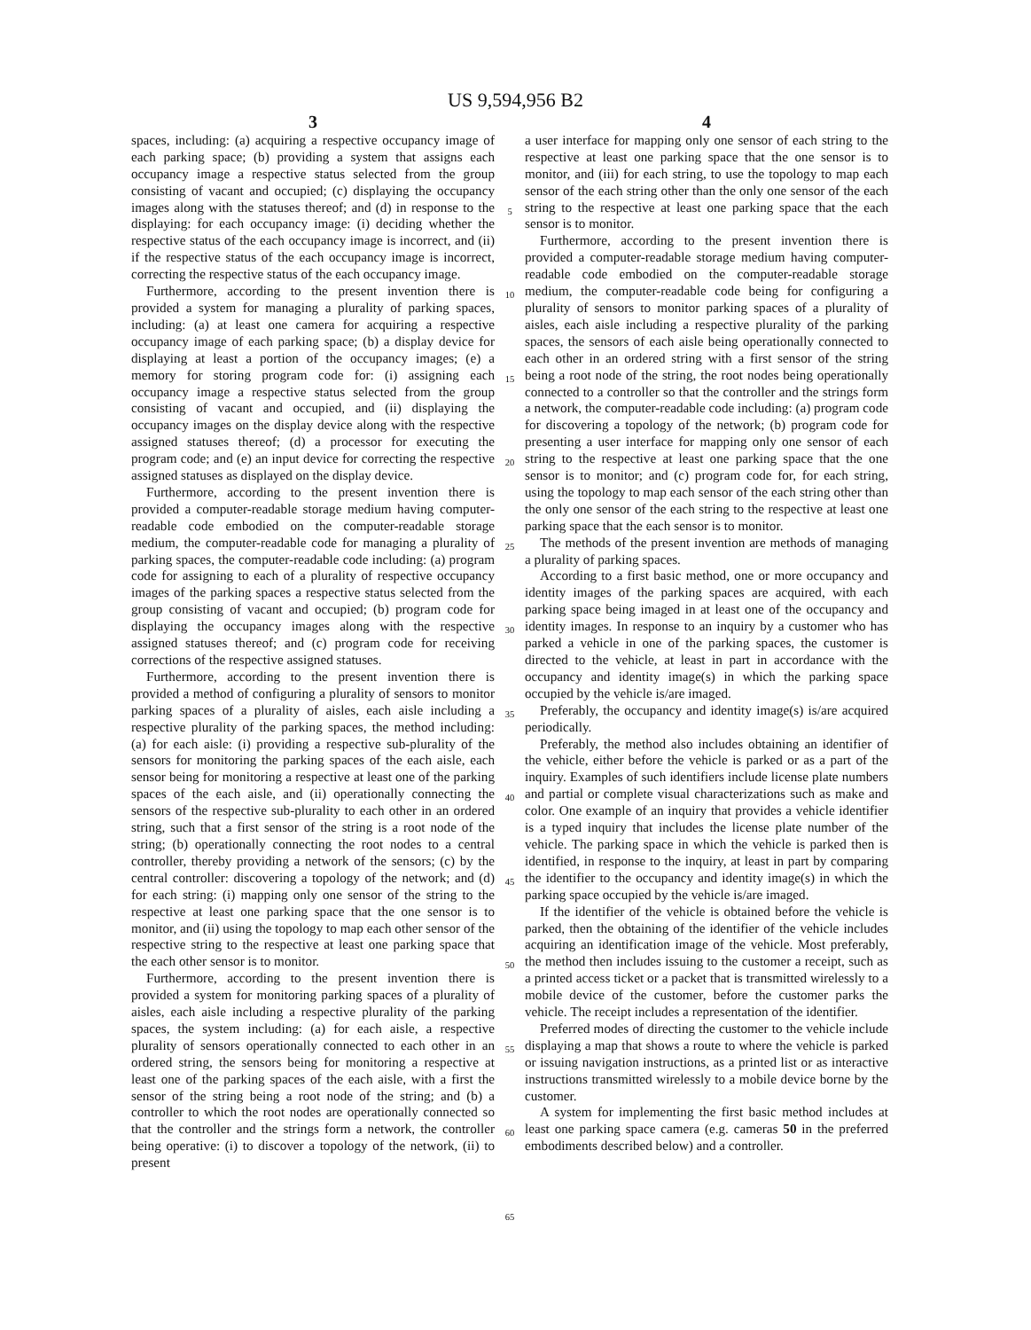US 9,594,956 B2
3
spaces, including: (a) acquiring a respective occupancy image of each parking space; (b) providing a system that assigns each occupancy image a respective status selected from the group consisting of vacant and occupied; (c) displaying the occupancy images along with the statuses thereof; and (d) in response to the displaying: for each occupancy image: (i) deciding whether the respective status of the each occupancy image is incorrect, and (ii) if the respective status of the each occupancy image is incorrect, correcting the respective status of the each occupancy image.
Furthermore, according to the present invention there is provided a system for managing a plurality of parking spaces, including: (a) at least one camera for acquiring a respective occupancy image of each parking space; (b) a display device for displaying at least a portion of the occupancy images; (e) a memory for storing program code for: (i) assigning each occupancy image a respective status selected from the group consisting of vacant and occupied, and (ii) displaying the occupancy images on the display device along with the respective assigned statuses thereof; (d) a processor for executing the program code; and (e) an input device for correcting the respective assigned statuses as displayed on the display device.
Furthermore, according to the present invention there is provided a computer-readable storage medium having computer-readable code embodied on the computer-readable storage medium, the computer-readable code for managing a plurality of parking spaces, the computer-readable code including: (a) program code for assigning to each of a plurality of respective occupancy images of the parking spaces a respective status selected from the group consisting of vacant and occupied; (b) program code for displaying the occupancy images along with the respective assigned statuses thereof; and (c) program code for receiving corrections of the respective assigned statuses.
Furthermore, according to the present invention there is provided a method of configuring a plurality of sensors to monitor parking spaces of a plurality of aisles, each aisle including a respective plurality of the parking spaces, the method including: (a) for each aisle: (i) providing a respective sub-plurality of the sensors for monitoring the parking spaces of the each aisle, each sensor being for monitoring a respective at least one of the parking spaces of the each aisle, and (ii) operationally connecting the sensors of the respective sub-plurality to each other in an ordered string, such that a first sensor of the string is a root node of the string; (b) operationally connecting the root nodes to a central controller, thereby providing a network of the sensors; (c) by the central controller: discovering a topology of the network; and (d) for each string: (i) mapping only one sensor of the string to the respective at least one parking space that the one sensor is to monitor, and (ii) using the topology to map each other sensor of the respective string to the respective at least one parking space that the each other sensor is to monitor.
Furthermore, according to the present invention there is provided a system for monitoring parking spaces of a plurality of aisles, each aisle including a respective plurality of the parking spaces, the system including: (a) for each aisle, a respective plurality of sensors operationally connected to each other in an ordered string, the sensors being for monitoring a respective at least one of the parking spaces of the each aisle, with a first the sensor of the string being a root node of the string; and (b) a controller to which the root nodes are operationally connected so that the controller and the strings form a network, the controller being operative: (i) to discover a topology of the network, (ii) to present
5
10
15
20
25
30
35
40
45
50
55
60
65
4
a user interface for mapping only one sensor of each string to the respective at least one parking space that the one sensor is to monitor, and (iii) for each string, to use the topology to map each sensor of the each string other than the only one sensor of the each string to the respective at least one parking space that the each sensor is to monitor.
Furthermore, according to the present invention there is provided a computer-readable storage medium having computer-readable code embodied on the computer-readable storage medium, the computer-readable code being for configuring a plurality of sensors to monitor parking spaces of a plurality of aisles, each aisle including a respective plurality of the parking spaces, the sensors of each aisle being operationally connected to each other in an ordered string with a first sensor of the string being a root node of the string, the root nodes being operationally connected to a controller so that the controller and the strings form a network, the computer-readable code including: (a) program code for discovering a topology of the network; (b) program code for presenting a user interface for mapping only one sensor of each string to the respective at least one parking space that the one sensor is to monitor; and (c) program code for, for each string, using the topology to map each sensor of the each string other than the only one sensor of the each string to the respective at least one parking space that the each sensor is to monitor.
The methods of the present invention are methods of managing a plurality of parking spaces.
According to a first basic method, one or more occupancy and identity images of the parking spaces are acquired, with each parking space being imaged in at least one of the occupancy and identity images. In response to an inquiry by a customer who has parked a vehicle in one of the parking spaces, the customer is directed to the vehicle, at least in part in accordance with the occupancy and identity image(s) in which the parking space occupied by the vehicle is/are imaged.
Preferably, the occupancy and identity image(s) is/are acquired periodically.
Preferably, the method also includes obtaining an identifier of the vehicle, either before the vehicle is parked or as a part of the inquiry. Examples of such identifiers include license plate numbers and partial or complete visual characterizations such as make and color. One example of an inquiry that provides a vehicle identifier is a typed inquiry that includes the license plate number of the vehicle. The parking space in which the vehicle is parked then is identified, in response to the inquiry, at least in part by comparing the identifier to the occupancy and identity image(s) in which the parking space occupied by the vehicle is/are imaged.
If the identifier of the vehicle is obtained before the vehicle is parked, then the obtaining of the identifier of the vehicle includes acquiring an identification image of the vehicle. Most preferably, the method then includes issuing to the customer a receipt, such as a printed access ticket or a packet that is transmitted wirelessly to a mobile device of the customer, before the customer parks the vehicle. The receipt includes a representation of the identifier.
Preferred modes of directing the customer to the vehicle include displaying a map that shows a route to where the vehicle is parked or issuing navigation instructions, as a printed list or as interactive instructions transmitted wirelessly to a mobile device borne by the customer.
A system for implementing the first basic method includes at least one parking space camera (e.g. cameras 50 in the preferred embodiments described below) and a controller.